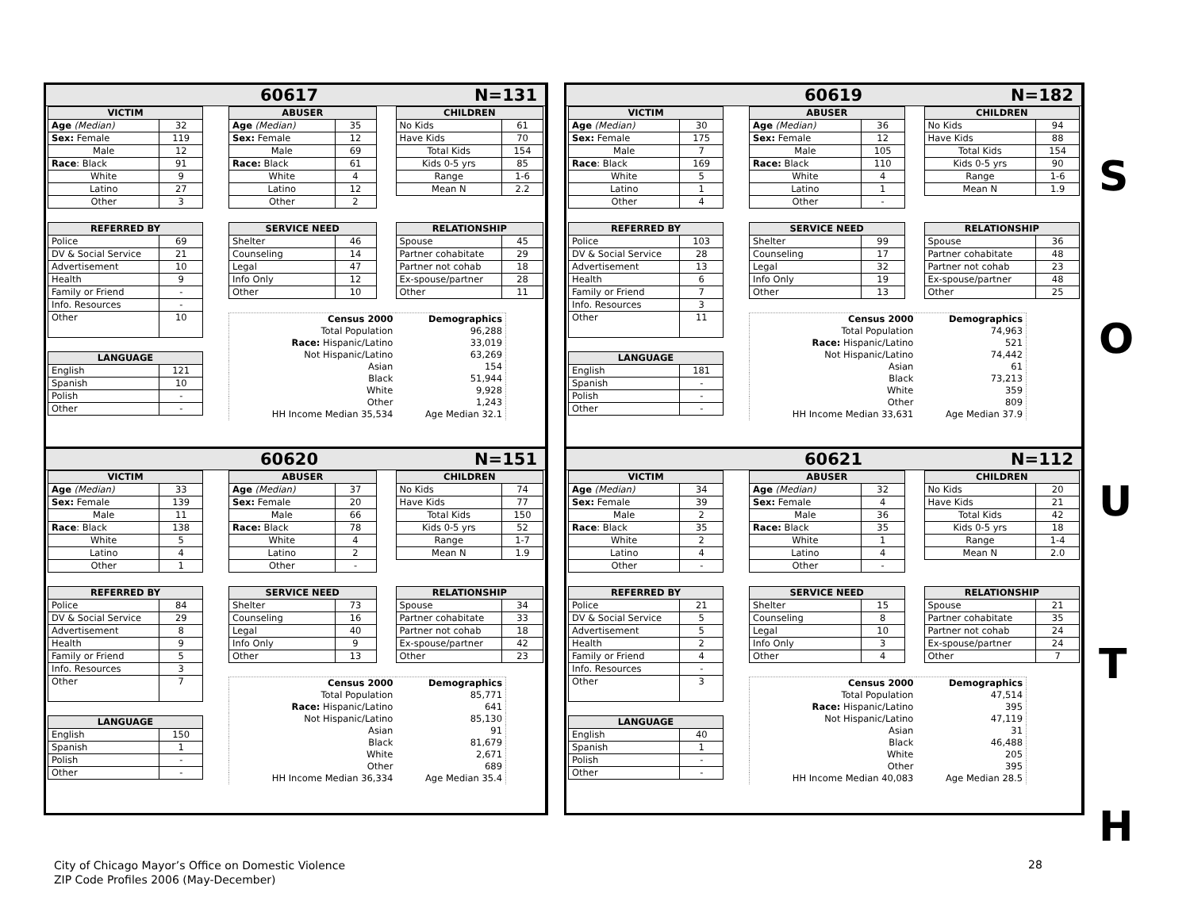60617 N=131
| VICTIM | |
| --- | --- |
| Age (Median) | 32 |
| Sex: Female | 119 |
| Male | 12 |
| Race : Black | 91 |
| White | 9 |
| Latino | 27 |
| Other | 3 |
| REFERRED BY | |
| --- | --- |
| Police | 69 |
| DV & Social Service | 21 |
| Advertisement | 10 |
| Health | 9 |
| Family or Friend | - |
| Info. Resources | - |
| Other | 10 |
| LANGUAGE | |
| --- | --- |
| English | 121 |
| Spanish | 10 |
| Polish | - |
| Other | - |
| ABUSER | |
| --- | --- |
| Age (Median) | 35 |
| Sex: Female | 12 |
| Male | 69 |
| Race: Black | 61 |
| White | 4 |
| Latino | 12 |
| Other | 2 |
| CHILDREN | |
| --- | --- |
| No Kids | 61 |
| Have Kids | 70 |
| Total Kids | 154 |
| Kids 0-5 yrs | 85 |
| Range | 1-6 |
| Mean N | 2.2 |
| SERVICE NEED | |
| --- | --- |
| Shelter | 46 |
| Counseling | 14 |
| Legal | 47 |
| Info Only | 12 |
| Other | 10 |
| RELATIONSHIP | |
| --- | --- |
| Spouse | 45 |
| Partner cohabitate | 29 |
| Partner not cohab | 18 |
| Ex-spouse/partner | 28 |
| Other | 11 |
| Census 2000 | Demographics |
| Total Population | 96,288 |
| Race: Hispanic/Latino | 33,019 |
| Not Hispanic/Latino | 63,269 |
| Asian | 154 |
| Black | 51,944 |
| White | 9,928 |
| Other | 1,243 |
| HH Income Median 35,534 | Age Median 32.1 |
60619 N=182
| VICTIM | |
| --- | --- |
| Age (Median) | 30 |
| Sex: Female | 175 |
| Male | 7 |
| Race : Black | 169 |
| White | 5 |
| Latino | 1 |
| Other | 4 |
| REFERRED BY | |
| --- | --- |
| Police | 103 |
| DV & Social Service | 28 |
| Advertisement | 13 |
| Health | 6 |
| Family or Friend | 7 |
| Info. Resources | 3 |
| Other | 11 |
| LANGUAGE | |
| --- | --- |
| English | 181 |
| Spanish | - |
| Polish | - |
| Other | - |
| ABUSER | |
| --- | --- |
| Age (Median) | 36 |
| Sex: Female | 12 |
| Male | 105 |
| Race: Black | 110 |
| White | 4 |
| Latino | 1 |
| Other | - |
| CHILDREN | |
| --- | --- |
| No Kids | 94 |
| Have Kids | 88 |
| Total Kids | 154 |
| Kids 0-5 yrs | 90 |
| Range | 1-6 |
| Mean N | 1.9 |
| SERVICE NEED | |
| --- | --- |
| Shelter | 99 |
| Counseling | 17 |
| Legal | 32 |
| Info Only | 19 |
| Other | 13 |
| RELATIONSHIP | |
| --- | --- |
| Spouse | 36 |
| Partner cohabitate | 48 |
| Partner not cohab | 23 |
| Ex-spouse/partner | 48 |
| Other | 25 |
| Census 2000 | Demographics |
| Total Population | 74,963 |
| Race: Hispanic/Latino | 521 |
| Not Hispanic/Latino | 74,442 |
| Asian | 61 |
| Black | 73,213 |
| White | 359 |
| Other | 809 |
| HH Income Median 33,631 | Age Median 37.9 |
60620 N=151
| VICTIM | |
| --- | --- |
| Age (Median) | 33 |
| Sex: Female | 139 |
| Male | 11 |
| Race : Black | 138 |
| White | 5 |
| Latino | 4 |
| Other | 1 |
| REFERRED BY | |
| --- | --- |
| Police | 84 |
| DV & Social Service | 29 |
| Advertisement | 8 |
| Health | 9 |
| Family or Friend | 5 |
| Info. Resources | 3 |
| Other | 7 |
| LANGUAGE | |
| --- | --- |
| English | 150 |
| Spanish | 1 |
| Polish | - |
| Other | - |
| ABUSER | |
| --- | --- |
| Age (Median) | 37 |
| Sex: Female | 20 |
| Male | 66 |
| Race: Black | 78 |
| White | 4 |
| Latino | 2 |
| Other | - |
| CHILDREN | |
| --- | --- |
| No Kids | 74 |
| Have Kids | 77 |
| Total Kids | 150 |
| Kids 0-5 yrs | 52 |
| Range | 1-7 |
| Mean N | 1.9 |
| SERVICE NEED | |
| --- | --- |
| Shelter | 73 |
| Counseling | 16 |
| Legal | 40 |
| Info Only | 9 |
| Other | 13 |
| RELATIONSHIP | |
| --- | --- |
| Spouse | 34 |
| Partner cohabitate | 33 |
| Partner not cohab | 18 |
| Ex-spouse/partner | 42 |
| Other | 23 |
| Census 2000 | Demographics |
| Total Population | 85,771 |
| Race: Hispanic/Latino | 641 |
| Not Hispanic/Latino | 85,130 |
| Asian | 91 |
| Black | 81,679 |
| White | 2,671 |
| Other | 689 |
| HH Income Median 36,334 | Age Median 35.4 |
60621 N=112
| VICTIM | |
| --- | --- |
| Age (Median) | 34 |
| Sex: Female | 39 |
| Male | 2 |
| Race : Black | 35 |
| White | 2 |
| Latino | 4 |
| Other | - |
| REFERRED BY | |
| --- | --- |
| Police | 21 |
| DV & Social Service | 5 |
| Advertisement | 5 |
| Health | 2 |
| Family or Friend | 4 |
| Info. Resources | - |
| Other | 3 |
| LANGUAGE | |
| --- | --- |
| English | 40 |
| Spanish | 1 |
| Polish | - |
| Other | - |
| ABUSER | |
| --- | --- |
| Age (Median) | 32 |
| Sex: Female | 4 |
| Male | 36 |
| Race: Black | 35 |
| White | 1 |
| Latino | 4 |
| Other | - |
| CHILDREN | |
| --- | --- |
| No Kids | 20 |
| Have Kids | 21 |
| Total Kids | 42 |
| Kids 0-5 yrs | 18 |
| Range | 1-4 |
| Mean N | 2.0 |
| SERVICE NEED | |
| --- | --- |
| Shelter | 15 |
| Counseling | 8 |
| Legal | 10 |
| Info Only | 3 |
| Other | 4 |
| RELATIONSHIP | |
| --- | --- |
| Spouse | 21 |
| Partner cohabitate | 35 |
| Partner not cohab | 24 |
| Ex-spouse/partner | 24 |
| Other | 7 |
| Census 2000 | Demographics |
| Total Population | 47,514 |
| Race: Hispanic/Latino | 395 |
| Not Hispanic/Latino | 47,119 |
| Asian | 31 |
| Black | 46,488 |
| White | 205 |
| Other | 395 |
| HH Income Median 40,083 | Age Median 28.5 |
S
O
U
T
H
City of Chicago Mayor’s Office on Domestic Violence
ZIP Code Profiles 2006 (May-December)
28